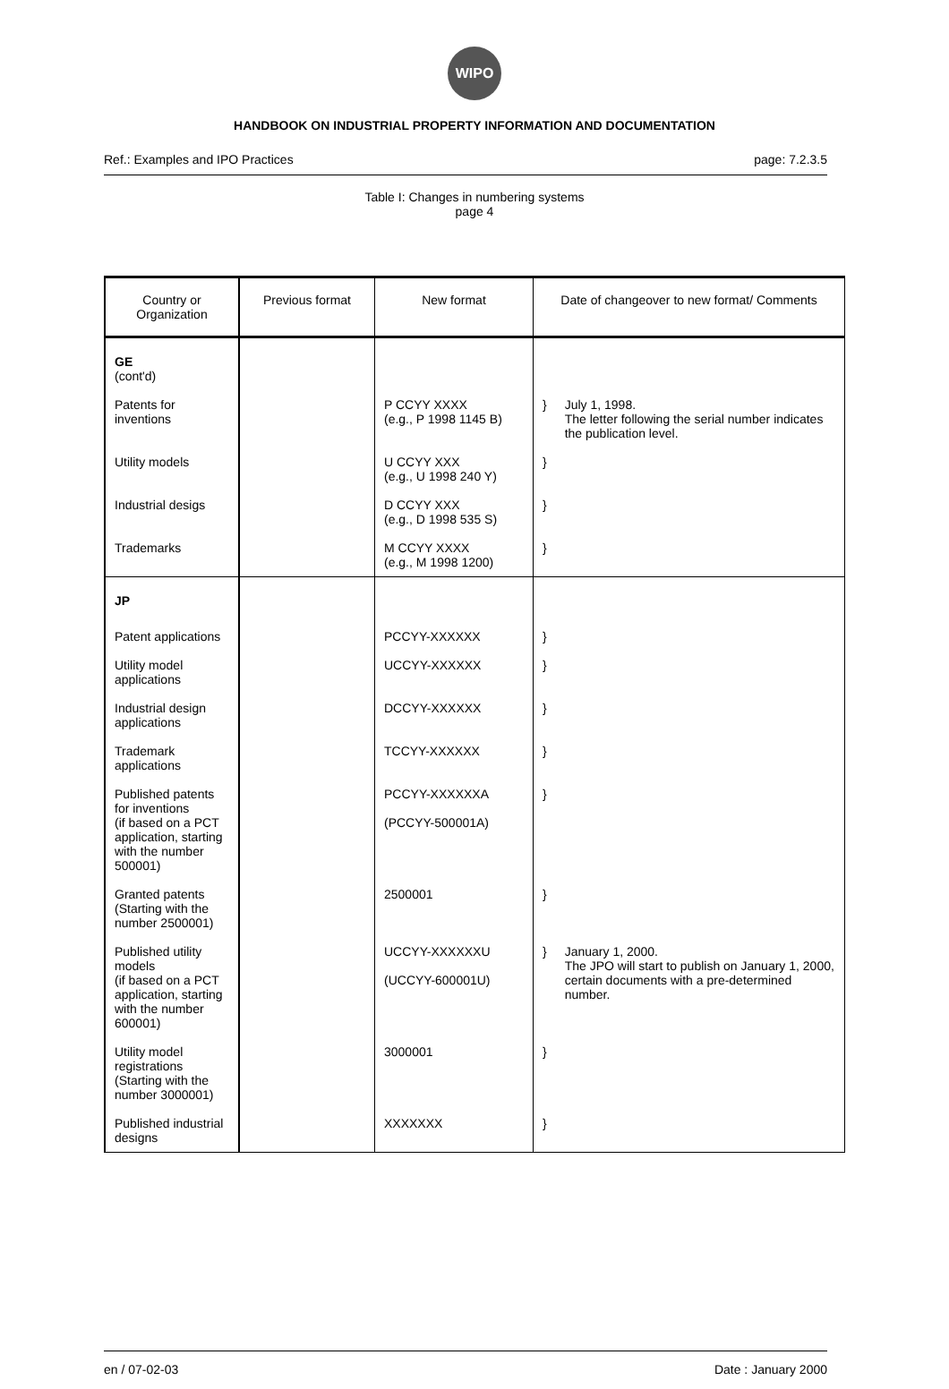WIPO
HANDBOOK ON INDUSTRIAL PROPERTY INFORMATION AND DOCUMENTATION
Ref.: Examples and IPO Practices page: 7.2.3.5
Table I: Changes in numbering systems
page 4
| Country or Organization | Previous format | New format | Date of changeover to new format/ Comments |
| --- | --- | --- | --- |
| GE (cont'd) | | | |
| Patents for inventions | | P CCYY XXXX (e.g., P 1998 1145 B) | } July 1, 1998. The letter following the serial number indicates the publication level. |
| Utility models | | U CCYY XXX (e.g., U 1998 240 Y) | } |
| Industrial desigs | | D CCYY XXX (e.g., D 1998 535 S) | } |
| Trademarks | | M CCYY XXXX (e.g., M 1998 1200) | } |
| JP | | | |
| Patent applications | | PCCYY-XXXXXX | } |
| Utility model applications | | UCCYY-XXXXXX | } |
| Industrial design applications | | DCCYY-XXXXXX | } |
| Trademark applications | | TCCYY-XXXXXX | } |
| Published patents for inventions (if based on a PCT application, starting with the number 500001) | | PCCYY-XXXXXXA (PCCYY-500001A) | } |
| Granted patents (Starting with the number 2500001) | | 2500001 | } |
| Published utility models (if based on a PCT application, starting with the number 600001) | | UCCYY-XXXXXXU (UCCYY-600001U) | } January 1, 2000. The JPO will start to publish on January 1, 2000, certain documents with a pre-determined number. |
| Utility model registrations (Starting with the number 3000001) | | 3000001 | } |
| Published industrial designs | | XXXXXXX | } |
en / 07-02-03 Date : January 2000